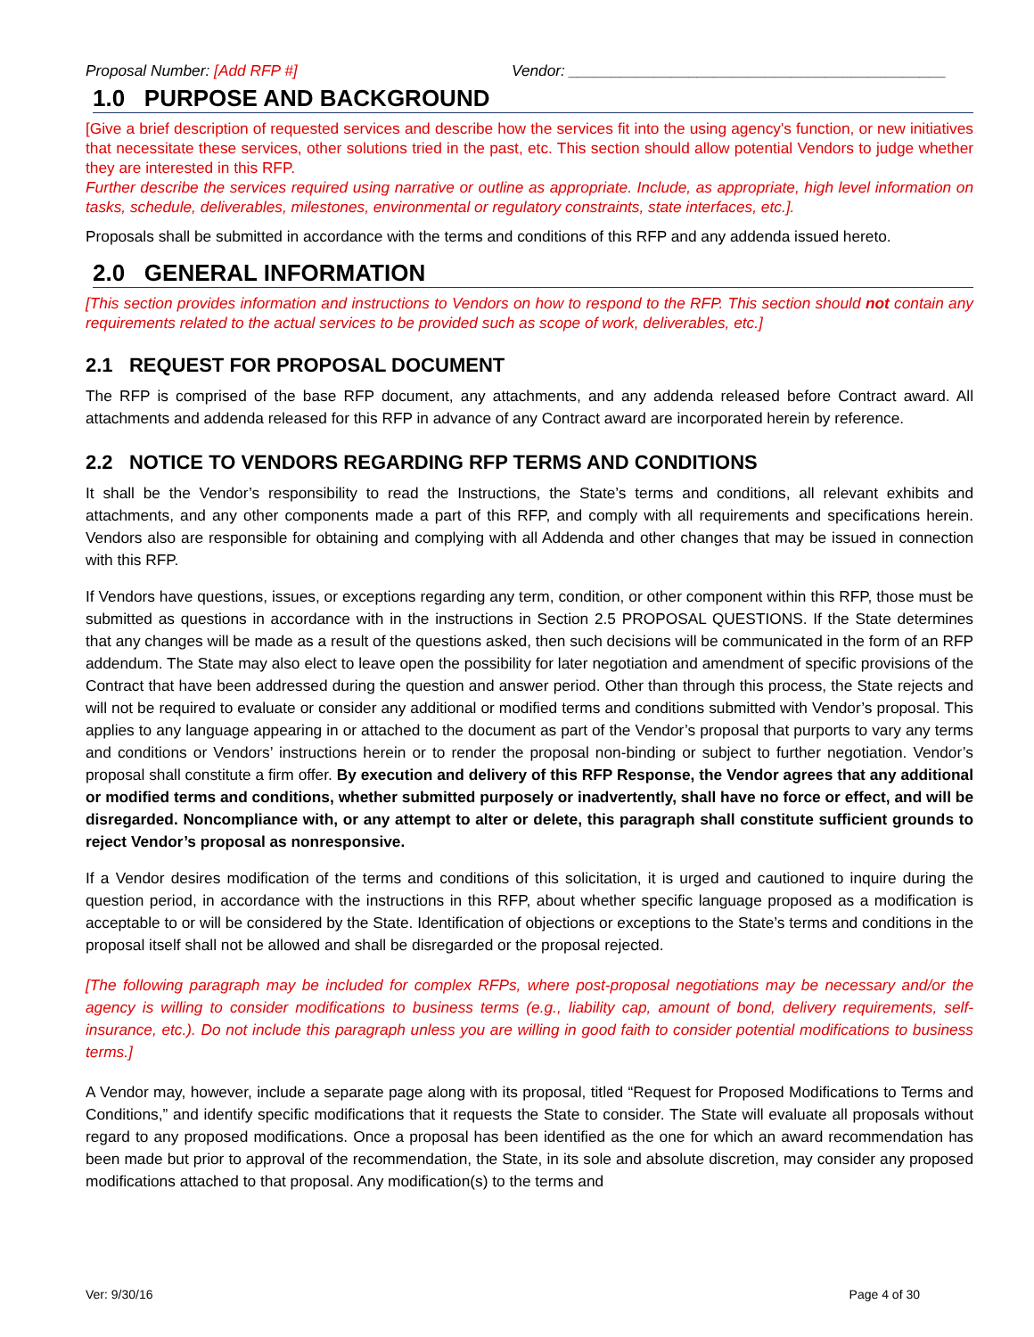Proposal Number: [Add RFP #] Vendor: ____________________________________________
1.0 PURPOSE AND BACKGROUND
[Give a brief description of requested services and describe how the services fit into the using agency's function, or new initiatives that necessitate these services, other solutions tried in the past, etc. This section should allow potential Vendors to judge whether they are interested in this RFP.
Further describe the services required using narrative or outline as appropriate. Include, as appropriate, high level information on tasks, schedule, deliverables, milestones, environmental or regulatory constraints, state interfaces, etc.].
Proposals shall be submitted in accordance with the terms and conditions of this RFP and any addenda issued hereto.
2.0 GENERAL INFORMATION
[This section provides information and instructions to Vendors on how to respond to the RFP. This section should not contain any requirements related to the actual services to be provided such as scope of work, deliverables, etc.]
2.1 REQUEST FOR PROPOSAL DOCUMENT
The RFP is comprised of the base RFP document, any attachments, and any addenda released before Contract award. All attachments and addenda released for this RFP in advance of any Contract award are incorporated herein by reference.
2.2 NOTICE TO VENDORS REGARDING RFP TERMS AND CONDITIONS
It shall be the Vendor’s responsibility to read the Instructions, the State’s terms and conditions, all relevant exhibits and attachments, and any other components made a part of this RFP, and comply with all requirements and specifications herein. Vendors also are responsible for obtaining and complying with all Addenda and other changes that may be issued in connection with this RFP.
If Vendors have questions, issues, or exceptions regarding any term, condition, or other component within this RFP, those must be submitted as questions in accordance with in the instructions in Section 2.5 PROPOSAL QUESTIONS. If the State determines that any changes will be made as a result of the questions asked, then such decisions will be communicated in the form of an RFP addendum. The State may also elect to leave open the possibility for later negotiation and amendment of specific provisions of the Contract that have been addressed during the question and answer period. Other than through this process, the State rejects and will not be required to evaluate or consider any additional or modified terms and conditions submitted with Vendor’s proposal. This applies to any language appearing in or attached to the document as part of the Vendor’s proposal that purports to vary any terms and conditions or Vendors’ instructions herein or to render the proposal non-binding or subject to further negotiation. Vendor’s proposal shall constitute a firm offer. By execution and delivery of this RFP Response, the Vendor agrees that any additional or modified terms and conditions, whether submitted purposely or inadvertently, shall have no force or effect, and will be disregarded. Noncompliance with, or any attempt to alter or delete, this paragraph shall constitute sufficient grounds to reject Vendor’s proposal as nonresponsive.
If a Vendor desires modification of the terms and conditions of this solicitation, it is urged and cautioned to inquire during the question period, in accordance with the instructions in this RFP, about whether specific language proposed as a modification is acceptable to or will be considered by the State. Identification of objections or exceptions to the State’s terms and conditions in the proposal itself shall not be allowed and shall be disregarded or the proposal rejected.
[The following paragraph may be included for complex RFPs, where post-proposal negotiations may be necessary and/or the agency is willing to consider modifications to business terms (e.g., liability cap, amount of bond, delivery requirements, self-insurance, etc.). Do not include this paragraph unless you are willing in good faith to consider potential modifications to business terms.]
A Vendor may, however, include a separate page along with its proposal, titled “Request for Proposed Modifications to Terms and Conditions,” and identify specific modifications that it requests the State to consider. The State will evaluate all proposals without regard to any proposed modifications. Once a proposal has been identified as the one for which an award recommendation has been made but prior to approval of the recommendation, the State, in its sole and absolute discretion, may consider any proposed modifications attached to that proposal. Any modification(s) to the terms and
Ver: 9/30/16 Page 4 of 30